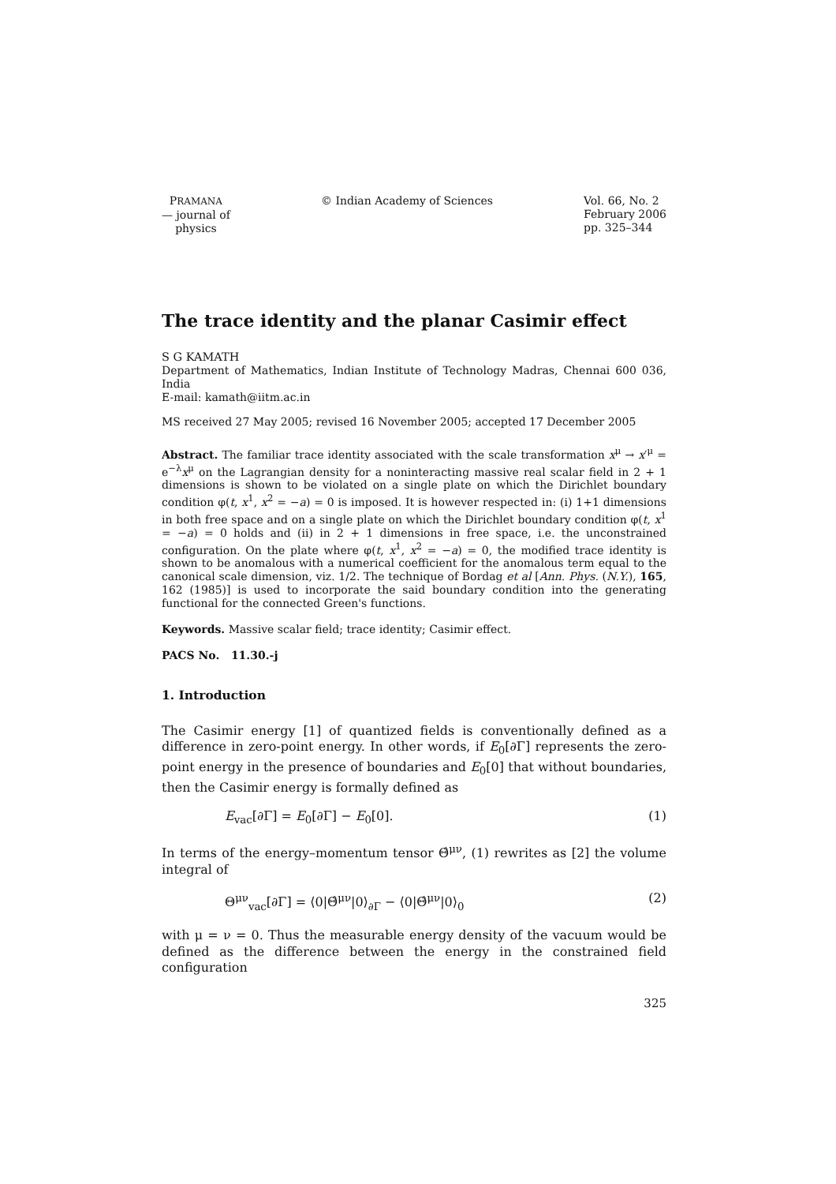PRAMANA
— journal of
physics
© Indian Academy of Sciences Vol. 66, No. 2
February 2006
pp. 325–344
The trace identity and the planar Casimir effect
S G KAMATH
Department of Mathematics, Indian Institute of Technology Madras, Chennai 600 036, India
E-mail: kamath@iitm.ac.in
MS received 27 May 2005; revised 16 November 2005; accepted 17 December 2005
Abstract. The familiar trace identity associated with the scale transformation x<sup>μ</sup> → x′<sup>μ</sup> = e<sup>−λ</sup>x<sup>μ</sup> on the Lagrangian density for a noninteracting massive real scalar field in 2 + 1 dimensions is shown to be violated on a single plate on which the Dirichlet boundary condition φ(t, x<sup>1</sup>, x<sup>2</sup> = −a) = 0 is imposed. It is however respected in: (i) 1+1 dimensions in both free space and on a single plate on which the Dirichlet boundary condition φ(t, x<sup>1</sup> = −a) = 0 holds and (ii) in 2 + 1 dimensions in free space, i.e. the unconstrained configuration. On the plate where φ(t, x<sup>1</sup>, x<sup>2</sup> = −a) = 0, the modified trace identity is shown to be anomalous with a numerical coefficient for the anomalous term equal to the canonical scale dimension, viz. 1/2. The technique of Bordag et al [Ann. Phys. (N.Y.), 165, 162 (1985)] is used to incorporate the said boundary condition into the generating functional for the connected Green's functions.
Keywords. Massive scalar field; trace identity; Casimir effect.
PACS No. 11.30.-j
1. Introduction
The Casimir energy [1] of quantized fields is conventionally defined as a difference in zero-point energy. In other words, if E<sub>0</sub>[∂Γ] represents the zero-point energy in the presence of boundaries and E<sub>0</sub>[0] that without boundaries, then the Casimir energy is formally defined as
E<sub>vac</sub>[∂Γ] = E<sub>0</sub>[∂Γ] − E<sub>0</sub>[0]. (1)
In terms of the energy–momentum tensor Θ̂<sup>μν</sup>, (1) rewrites as [2] the volume integral of
Θ<sup>μν</sup><sub>vac</sub>[∂Γ] = ⟨0|Θ̂<sup>μν</sup>|0⟩<sub>∂Γ</sub> − ⟨0|Θ̂<sup>μν</sup>|0⟩<sub>0</sub> (2)
with μ = ν = 0. Thus the measurable energy density of the vacuum would be defined as the difference between the energy in the constrained field configuration
325